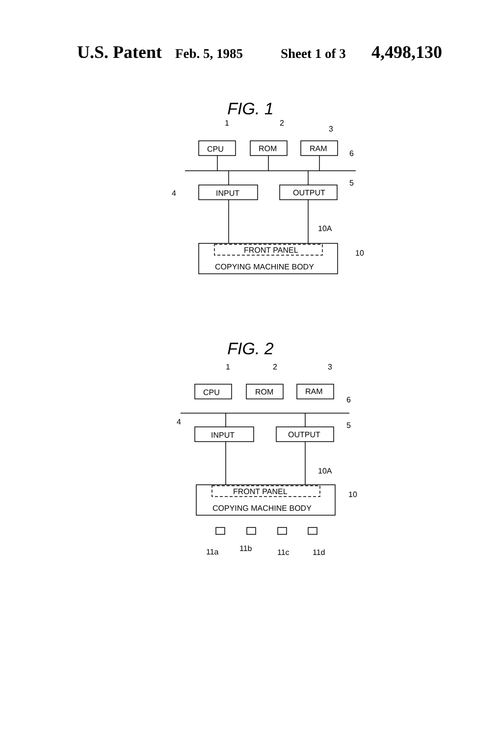U.S. Patent Feb. 5, 1985 Sheet 1 of 3 4,498,130
FIG. 1
CPU
ROM
RAM
INPUT
OUTPUT
FRONT PANEL
COPYING MACHINE BODY
1
2
3
6
5
4
10A
10
FIG. 2
CPU
ROM
RAM
INPUT
OUTPUT
FRONT PANEL
COPYING MACHINE BODY
11a
11b
11c
11d
6
5
4
10A
10
1
2
3